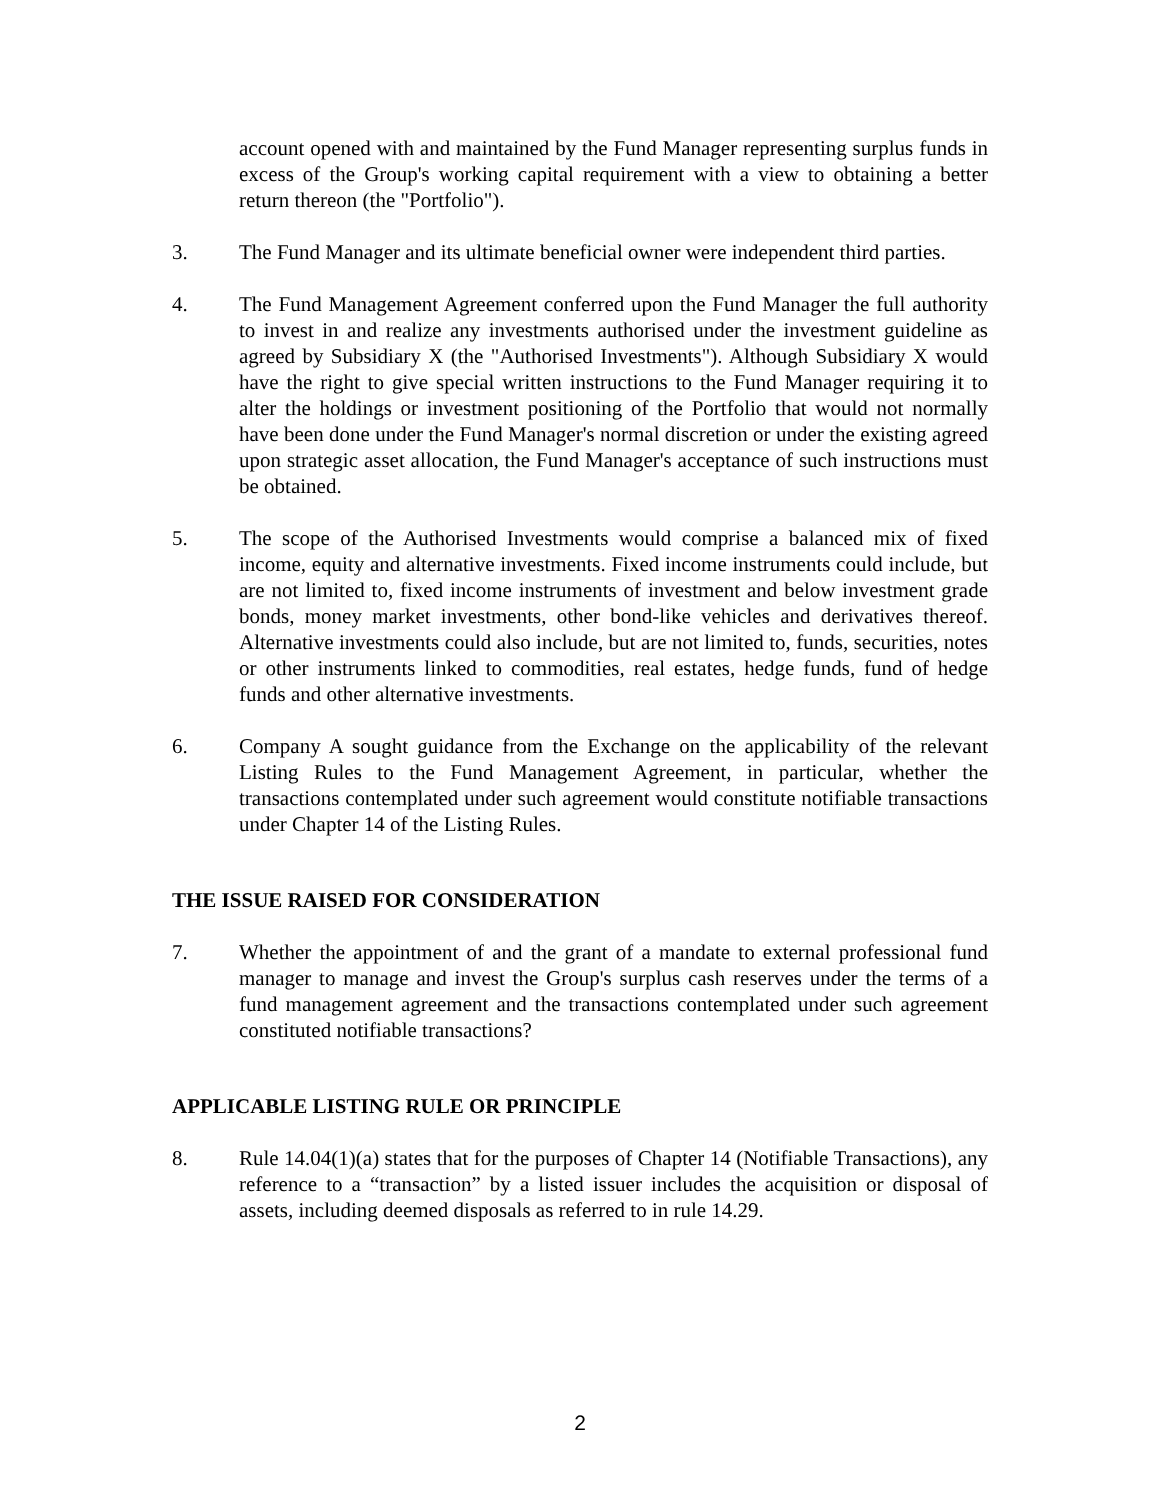account opened with and maintained by the Fund Manager representing surplus funds in excess of the Group's working capital requirement with a view to obtaining a better return thereon (the "Portfolio").
3. The Fund Manager and its ultimate beneficial owner were independent third parties.
4. The Fund Management Agreement conferred upon the Fund Manager the full authority to invest in and realize any investments authorised under the investment guideline as agreed by Subsidiary X (the "Authorised Investments"). Although Subsidiary X would have the right to give special written instructions to the Fund Manager requiring it to alter the holdings or investment positioning of the Portfolio that would not normally have been done under the Fund Manager's normal discretion or under the existing agreed upon strategic asset allocation, the Fund Manager's acceptance of such instructions must be obtained.
5. The scope of the Authorised Investments would comprise a balanced mix of fixed income, equity and alternative investments. Fixed income instruments could include, but are not limited to, fixed income instruments of investment and below investment grade bonds, money market investments, other bond-like vehicles and derivatives thereof. Alternative investments could also include, but are not limited to, funds, securities, notes or other instruments linked to commodities, real estates, hedge funds, fund of hedge funds and other alternative investments.
6. Company A sought guidance from the Exchange on the applicability of the relevant Listing Rules to the Fund Management Agreement, in particular, whether the transactions contemplated under such agreement would constitute notifiable transactions under Chapter 14 of the Listing Rules.
THE ISSUE RAISED FOR CONSIDERATION
7. Whether the appointment of and the grant of a mandate to external professional fund manager to manage and invest the Group's surplus cash reserves under the terms of a fund management agreement and the transactions contemplated under such agreement constituted notifiable transactions?
APPLICABLE LISTING RULE OR PRINCIPLE
8. Rule 14.04(1)(a) states that for the purposes of Chapter 14 (Notifiable Transactions), any reference to a “transaction” by a listed issuer includes the acquisition or disposal of assets, including deemed disposals as referred to in rule 14.29.
2